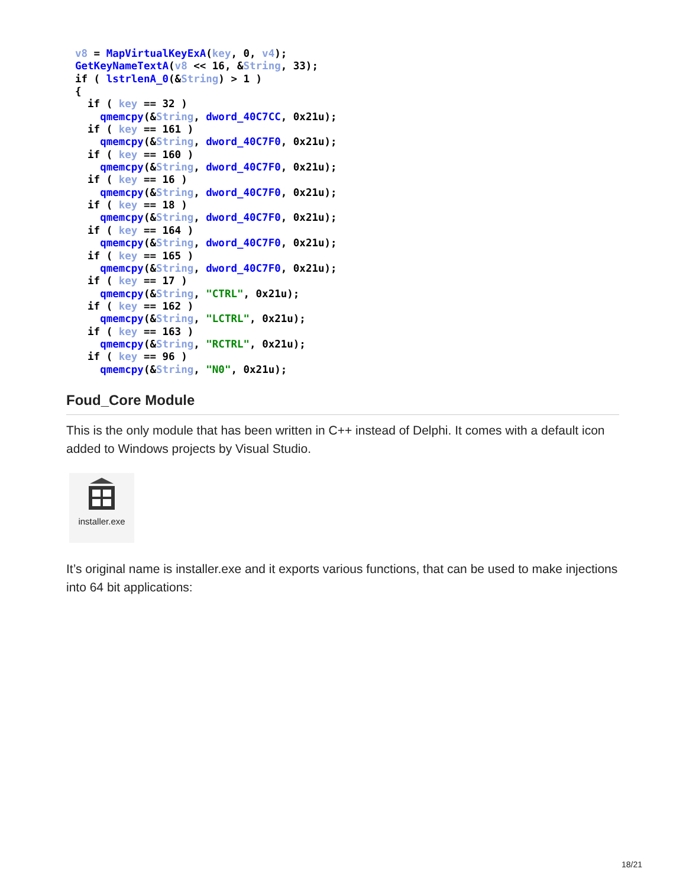v8 = MapVirtualKeyExA(key, 0, v4);
GetKeyNameTextA(v8 << 16, &String, 33);
if ( lstrlenA_0(&String) > 1 )
{
  if ( key == 32 )
    qmemcpy(&String, dword_40C7CC, 0x21u);
  if ( key == 161 )
    qmemcpy(&String, dword_40C7F0, 0x21u);
  if ( key == 160 )
    qmemcpy(&String, dword_40C7F0, 0x21u);
  if ( key == 16 )
    qmemcpy(&String, dword_40C7F0, 0x21u);
  if ( key == 18 )
    qmemcpy(&String, dword_40C7F0, 0x21u);
  if ( key == 164 )
    qmemcpy(&String, dword_40C7F0, 0x21u);
  if ( key == 165 )
    qmemcpy(&String, dword_40C7F0, 0x21u);
  if ( key == 17 )
    qmemcpy(&String, "CTRL", 0x21u);
  if ( key == 162 )
    qmemcpy(&String, "LCTRL", 0x21u);
  if ( key == 163 )
    qmemcpy(&String, "RCTRL", 0x21u);
  if ( key == 96 )
    qmemcpy(&String, "N0", 0x21u);
Foud_Core Module
This is the only module that has been written in C++ instead of Delphi. It comes with a default icon added to Windows projects by Visual Studio.
installer.exe
It’s original name is installer.exe and it exports various functions, that can be used to make injections into 64 bit applications:
18/21